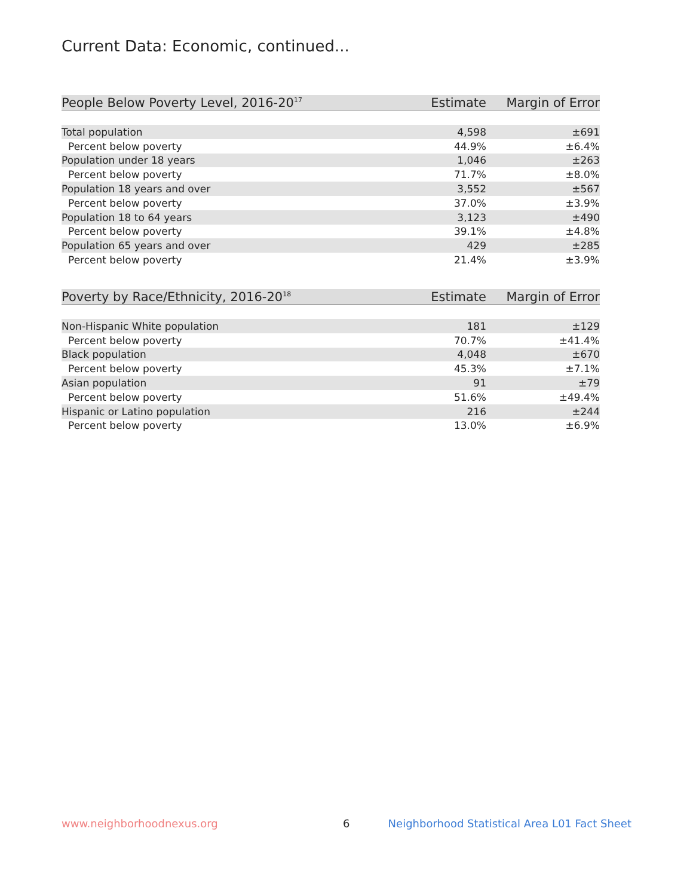Current Data: Economic, continued...
| People Below Poverty Level, 2016-20<sup>17</sup> | Estimate | Margin of Error |
| --- | --- | --- |
| Total population | 4,598 | ±691 |
| Percent below poverty | 44.9% | ±6.4% |
| Population under 18 years | 1,046 | ±263 |
| Percent below poverty | 71.7% | ±8.0% |
| Population 18 years and over | 3,552 | ±567 |
| Percent below poverty | 37.0% | ±3.9% |
| Population 18 to 64 years | 3,123 | ±490 |
| Percent below poverty | 39.1% | ±4.8% |
| Population 65 years and over | 429 | ±285 |
| Percent below poverty | 21.4% | ±3.9% |
| Poverty by Race/Ethnicity, 2016-20<sup>18</sup> | Estimate | Margin of Error |
| --- | --- | --- |
| Non-Hispanic White population | 181 | ±129 |
| Percent below poverty | 70.7% | ±41.4% |
| Black population | 4,048 | ±670 |
| Percent below poverty | 45.3% | ±7.1% |
| Asian population | 91 | ±79 |
| Percent below poverty | 51.6% | ±49.4% |
| Hispanic or Latino population | 216 | ±244 |
| Percent below poverty | 13.0% | ±6.9% |
www.neighborhoodnexus.org 6
Neighborhood Statistical Area L01 Fact Sheet